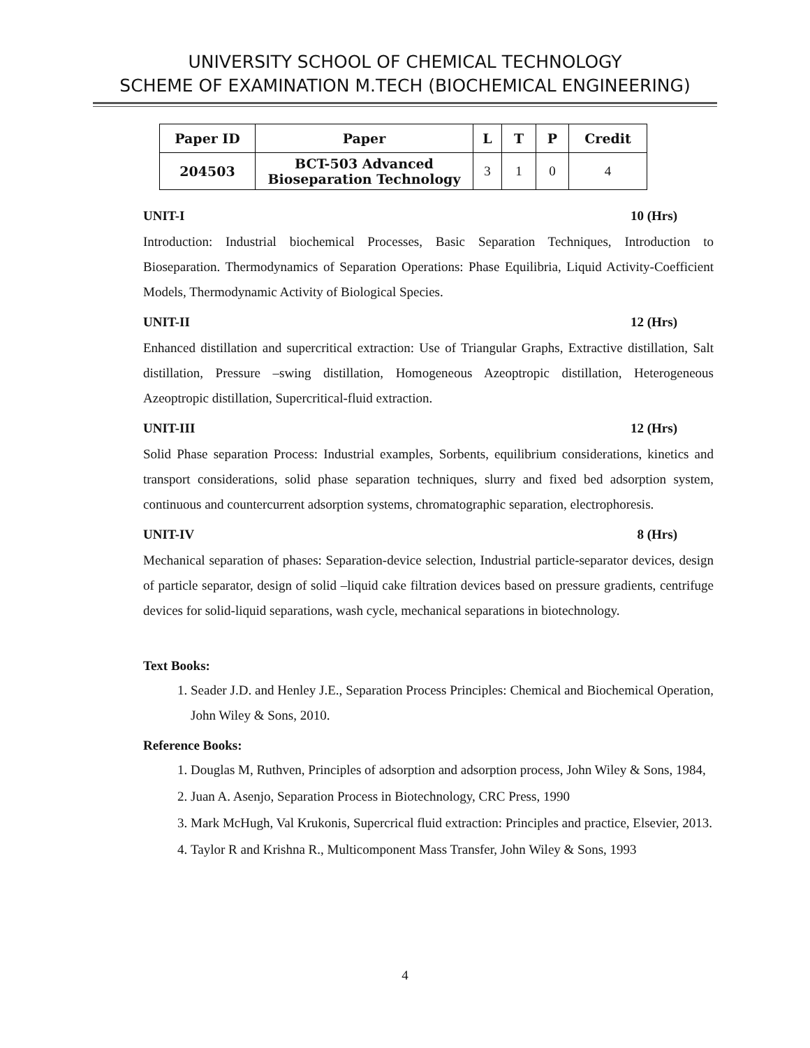UNIVERSITY SCHOOL OF CHEMICAL TECHNOLOGY
SCHEME OF EXAMINATION M.TECH (BIOCHEMICAL ENGINEERING)
| Paper ID | Paper | L | T | P | Credit |
| --- | --- | --- | --- | --- | --- |
| 204503 | BCT-503 Advanced Bioseparation Technology | 3 | 1 | 0 | 4 |
UNIT-I 10 (Hrs)
Introduction: Industrial biochemical Processes, Basic Separation Techniques, Introduction to Bioseparation. Thermodynamics of Separation Operations: Phase Equilibria, Liquid Activity-Coefficient Models, Thermodynamic Activity of Biological Species.
UNIT-II 12 (Hrs)
Enhanced distillation and supercritical extraction: Use of Triangular Graphs, Extractive distillation, Salt distillation, Pressure –swing distillation, Homogeneous Azeoptropic distillation, Heterogeneous Azeoptropic distillation, Supercritical-fluid extraction.
UNIT-III 12 (Hrs)
Solid Phase separation Process: Industrial examples, Sorbents, equilibrium considerations, kinetics and transport considerations, solid phase separation techniques, slurry and fixed bed adsorption system, continuous and countercurrent adsorption systems, chromatographic separation, electrophoresis.
UNIT-IV 8 (Hrs)
Mechanical separation of phases: Separation-device selection, Industrial particle-separator devices, design of particle separator, design of solid –liquid cake filtration devices based on pressure gradients, centrifuge devices for solid-liquid separations, wash cycle, mechanical separations in biotechnology.
Text Books:
1. Seader J.D. and Henley J.E., Separation Process Principles: Chemical and Biochemical Operation, John Wiley & Sons, 2010.
Reference Books:
1. Douglas M, Ruthven, Principles of adsorption and adsorption process, John Wiley & Sons, 1984,
2. Juan A. Asenjo, Separation Process in Biotechnology, CRC Press, 1990
3. Mark McHugh, Val Krukonis, Supercrical fluid extraction: Principles and practice, Elsevier, 2013.
4. Taylor R and Krishna R., Multicomponent Mass Transfer, John Wiley & Sons, 1993
4